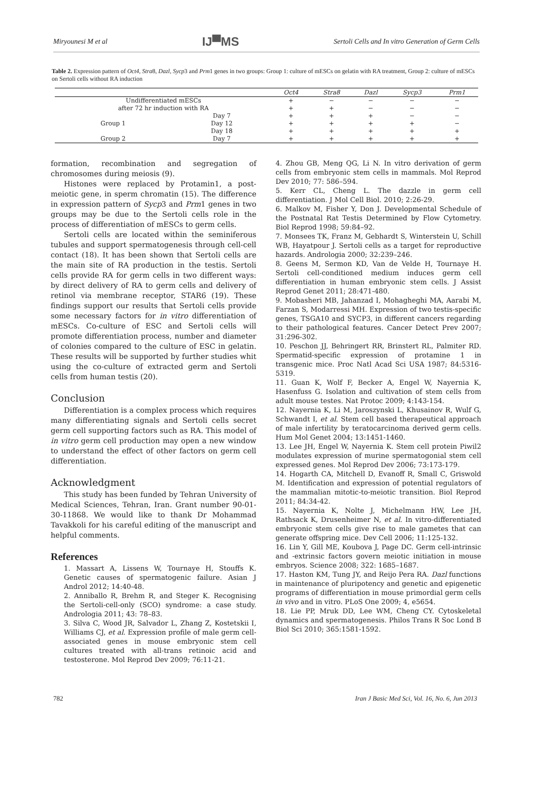Miryounesi M et al IJ▀MS Sertoli Cells and In vitro Generation of Germ Cells
Table 2. Expression pattern of Oct4, Stra8, Dazl, Sycp3 and Prm1 genes in two groups: Group 1: culture of mESCs on gelatin with RA treatment, Group 2: culture of mESCs on Sertoli cells without RA induction
| | | Oct4 | Stra8 | Dazl | Sycp3 | Prm1 |
| --- | --- | --- | --- | --- | --- | --- |
| Undifferentiated mESCs | | + | − | − | − | − |
| after 72 hr induction with RA | | + | + | − | − | − |
| Group 1 | Day 7 | + | + | + | − | − |
| | Day 12 | + | + | + | + | − |
| | Day 18 | + | + | + | + | + |
| Group 2 | Day 7 | + | + | + | + | + |
formation, recombination and segregation of chromosomes during meiosis (9).
Histones were replaced by Protamin1, a post-meiotic gene, in sperm chromatin (15). The difference in expression pattern of Sycp3 and Prm1 genes in two groups may be due to the Sertoli cells role in the process of differentiation of mESCs to germ cells.
Sertoli cells are located within the seminiferous tubules and support spermatogenesis through cell-cell contact (18). It has been shown that Sertoli cells are the main site of RA production in the testis. Sertoli cells provide RA for germ cells in two different ways: by direct delivery of RA to germ cells and delivery of retinol via membrane receptor, STAR6 (19). These findings support our results that Sertoli cells provide some necessary factors for in vitro differentiation of mESCs. Co-culture of ESC and Sertoli cells will promote differentiation process, number and diameter of colonies compared to the culture of ESC in gelatin. These results will be supported by further studies whit using the co-culture of extracted germ and Sertoli cells from human testis (20).
Conclusion
Differentiation is a complex process which requires many differentiating signals and Sertoli cells secret germ cell supporting factors such as RA. This model of in vitro germ cell production may open a new window to understand the effect of other factors on germ cell differentiation.
Acknowledgment
This study has been funded by Tehran University of Medical Sciences, Tehran, Iran. Grant number 90-01-30-11868. We would like to thank Dr Mohammad Tavakkoli for his careful editing of the manuscript and helpful comments.
References
1. Massart A, Lissens W, Tournaye H, Stouffs K. Genetic causes of spermatogenic failure. Asian J Androl 2012; 14:40-48.
2. Anniballo R, Brehm R, and Steger K. Recognising the Sertoli-cell-only (SCO) syndrome: a case study. Andrologia 2011; 43: 78–83.
3. Silva C, Wood JR, Salvador L, Zhang Z, Kostetskii I, Williams CJ, et al. Expression profile of male germ cell-associated genes in mouse embryonic stem cell cultures treated with all-trans retinoic acid and testosterone. Mol Reprod Dev 2009; 76:11-21.
4. Zhou GB, Meng QG, Li N. In vitro derivation of germ cells from embryonic stem cells in mammals. Mol Reprod Dev 2010; 77: 586–594.
5. Kerr CL, Cheng L. The dazzle in germ cell differentiation. J Mol Cell Biol. 2010; 2:26-29.
6. Malkov M, Fisher Y, Don J. Developmental Schedule of the Postnatal Rat Testis Determined by Flow Cytometry. Biol Reprod 1998; 59:84–92.
7. Monsees TK, Franz M, Gebhardt S, Winterstein U, Schill WB, Hayatpour J. Sertoli cells as a target for reproductive hazards. Andrologia 2000; 32:239–246.
8. Geens M, Sermon KD, Van de Velde H, Tournaye H. Sertoli cell-conditioned medium induces germ cell differentiation in human embryonic stem cells. J Assist Reprod Genet 2011; 28:471-480.
9. Mobasheri MB, Jahanzad I, Mohagheghi MA, Aarabi M, Farzan S, Modarressi MH. Expression of two testis-specific genes, TSGA10 and SYCP3, in different cancers regarding to their pathological features. Cancer Detect Prev 2007; 31:296-302.
10. Peschon JJ, Behringert RR, Brinstert RL, Palmiter RD. Spermatid-specific expression of protamine 1 in transgenic mice. Proc Natl Acad Sci USA 1987; 84:5316-5319.
11. Guan K, Wolf F, Becker A, Engel W, Nayernia K, Hasenfuss G. Isolation and cultivation of stem cells from adult mouse testes. Nat Protoc 2009; 4:143-154.
12. Nayernia K, Li M, Jaroszynski L, Khusainov R, Wulf G, Schwandt I, et al. Stem cell based therapeutical approach of male infertility by teratocarcinoma derived germ cells. Hum Mol Genet 2004; 13:1451-1460.
13. Lee JH, Engel W, Nayernia K. Stem cell protein Piwil2 modulates expression of murine spermatogonial stem cell expressed genes. Mol Reprod Dev 2006; 73:173-179.
14. Hogarth CA, Mitchell D, Evanoff R, Small C, Griswold M. Identification and expression of potential regulators of the mammalian mitotic-to-meiotic transition. Biol Reprod 2011; 84:34-42.
15. Nayernia K, Nolte J, Michelmann HW, Lee JH, Rathsack K, Drusenheimer N, et al. In vitro-differentiated embryonic stem cells give rise to male gametes that can generate offspring mice. Dev Cell 2006; 11:125-132.
16. Lin Y, Gill ME, Koubova J, Page DC. Germ cell-intrinsic and -extrinsic factors govern meiotic initiation in mouse embryos. Science 2008; 322: 1685–1687.
17. Haston KM, Tung JY, and Reijo Pera RA. Dazl functions in maintenance of pluripotency and genetic and epigenetic programs of differentiation in mouse primordial germ cells in vivo and in vitro. PLoS One 2009; 4, e5654.
18. Lie PP, Mruk DD, Lee WM, Cheng CY. Cytoskeletal dynamics and spermatogenesis. Philos Trans R Soc Lond B Biol Sci 2010; 365:1581-1592.
782 Iran J Basic Med Sci, Vol. 16, No. 6, Jun 2013